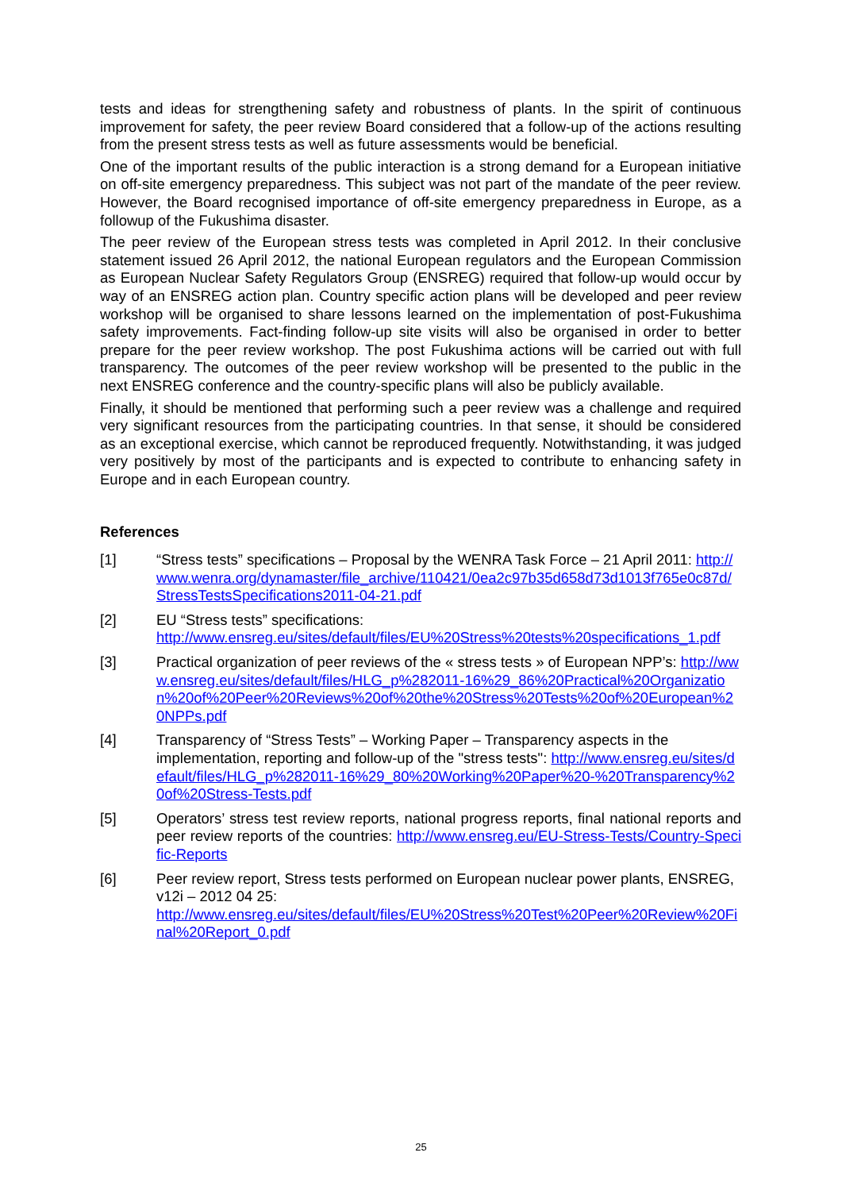tests and ideas for strengthening safety and robustness of plants. In the spirit of continuous improvement for safety, the peer review Board considered that a follow-up of the actions resulting from the present stress tests as well as future assessments would be beneficial.
One of the important results of the public interaction is a strong demand for a European initiative on off-site emergency preparedness. This subject was not part of the mandate of the peer review. However, the Board recognised importance of off-site emergency preparedness in Europe, as a followup of the Fukushima disaster.
The peer review of the European stress tests was completed in April 2012. In their conclusive statement issued 26 April 2012, the national European regulators and the European Commission as European Nuclear Safety Regulators Group (ENSREG) required that follow-up would occur by way of an ENSREG action plan. Country specific action plans will be developed and peer review workshop will be organised to share lessons learned on the implementation of post-Fukushima safety improvements. Fact-finding follow-up site visits will also be organised in order to better prepare for the peer review workshop. The post Fukushima actions will be carried out with full transparency. The outcomes of the peer review workshop will be presented to the public in the next ENSREG conference and the country-specific plans will also be publicly available.
Finally, it should be mentioned that performing such a peer review was a challenge and required very significant resources from the participating countries. In that sense, it should be considered as an exceptional exercise, which cannot be reproduced frequently. Notwithstanding, it was judged very positively by most of the participants and is expected to contribute to enhancing safety in Europe and in each European country.
References
[1] “Stress tests” specifications – Proposal by the WENRA Task Force – 21 April 2011: http://www.wenra.org/dynamaster/file_archive/110421/0ea2c97b35d658d73d1013f765e0c87d/StressTestsSpecifications2011-04-21.pdf
[2] EU “Stress tests” specifications:
http://www.ensreg.eu/sites/default/files/EU%20Stress%20tests%20specifications_1.pdf
[3] Practical organization of peer reviews of the « stress tests » of European NPP’s: http://www.ensreg.eu/sites/default/files/HLG_p%282011-16%29_86%20Practical%20Organization%20of%20Peer%20Reviews%20of%20the%20Stress%20Tests%20of%20European%20NPPs.pdf
[4] Transparency of “Stress Tests” – Working Paper – Transparency aspects in the implementation, reporting and follow-up of the "stress tests": http://www.ensreg.eu/sites/default/files/HLG_p%282011-16%29_80%20Working%20Paper%20-%20Transparency%20of%20Stress-Tests.pdf
[5] Operators’ stress test review reports, national progress reports, final national reports and peer review reports of the countries: http://www.ensreg.eu/EU-Stress-Tests/Country-Specific-Reports
[6] Peer review report, Stress tests performed on European nuclear power plants, ENSREG, v12i – 2012 04 25:
http://www.ensreg.eu/sites/default/files/EU%20Stress%20Test%20Peer%20Review%20Final%20Report_0.pdf
25